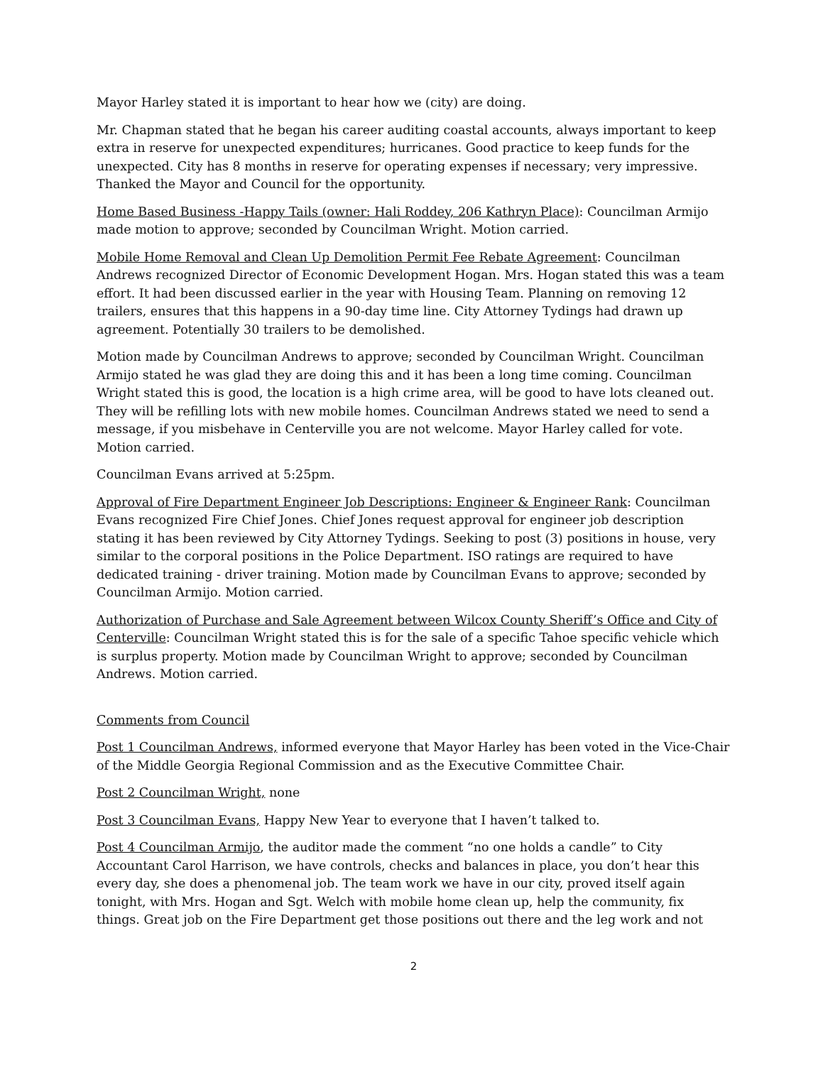Mayor Harley stated it is important to hear how we (city) are doing.
Mr. Chapman stated that he began his career auditing coastal accounts, always important to keep extra in reserve for unexpected expenditures; hurricanes. Good practice to keep funds for the unexpected. City has 8 months in reserve for operating expenses if necessary; very impressive. Thanked the Mayor and Council for the opportunity.
Home Based Business -Happy Tails (owner: Hali Roddey, 206 Kathryn Place): Councilman Armijo made motion to approve; seconded by Councilman Wright. Motion carried.
Mobile Home Removal and Clean Up Demolition Permit Fee Rebate Agreement: Councilman Andrews recognized Director of Economic Development Hogan. Mrs. Hogan stated this was a team effort. It had been discussed earlier in the year with Housing Team. Planning on removing 12 trailers, ensures that this happens in a 90-day time line. City Attorney Tydings had drawn up agreement. Potentially 30 trailers to be demolished.
Motion made by Councilman Andrews to approve; seconded by Councilman Wright. Councilman Armijo stated he was glad they are doing this and it has been a long time coming. Councilman Wright stated this is good, the location is a high crime area, will be good to have lots cleaned out. They will be refilling lots with new mobile homes. Councilman Andrews stated we need to send a message, if you misbehave in Centerville you are not welcome. Mayor Harley called for vote. Motion carried.
Councilman Evans arrived at 5:25pm.
Approval of Fire Department Engineer Job Descriptions: Engineer & Engineer Rank: Councilman Evans recognized Fire Chief Jones. Chief Jones request approval for engineer job description stating it has been reviewed by City Attorney Tydings. Seeking to post (3) positions in house, very similar to the corporal positions in the Police Department. ISO ratings are required to have dedicated training - driver training. Motion made by Councilman Evans to approve; seconded by Councilman Armijo. Motion carried.
Authorization of Purchase and Sale Agreement between Wilcox County Sheriff’s Office and City of Centerville: Councilman Wright stated this is for the sale of a specific Tahoe specific vehicle which is surplus property. Motion made by Councilman Wright to approve; seconded by Councilman Andrews. Motion carried.
Comments from Council
Post 1 Councilman Andrews, informed everyone that Mayor Harley has been voted in the Vice-Chair of the Middle Georgia Regional Commission and as the Executive Committee Chair.
Post 2 Councilman Wright, none
Post 3 Councilman Evans, Happy New Year to everyone that I haven’t talked to.
Post 4 Councilman Armijo, the auditor made the comment “no one holds a candle” to City Accountant Carol Harrison, we have controls, checks and balances in place, you don’t hear this every day, she does a phenomenal job. The team work we have in our city, proved itself again tonight, with Mrs. Hogan and Sgt. Welch with mobile home clean up, help the community, fix things. Great job on the Fire Department get those positions out there and the leg work and not
2